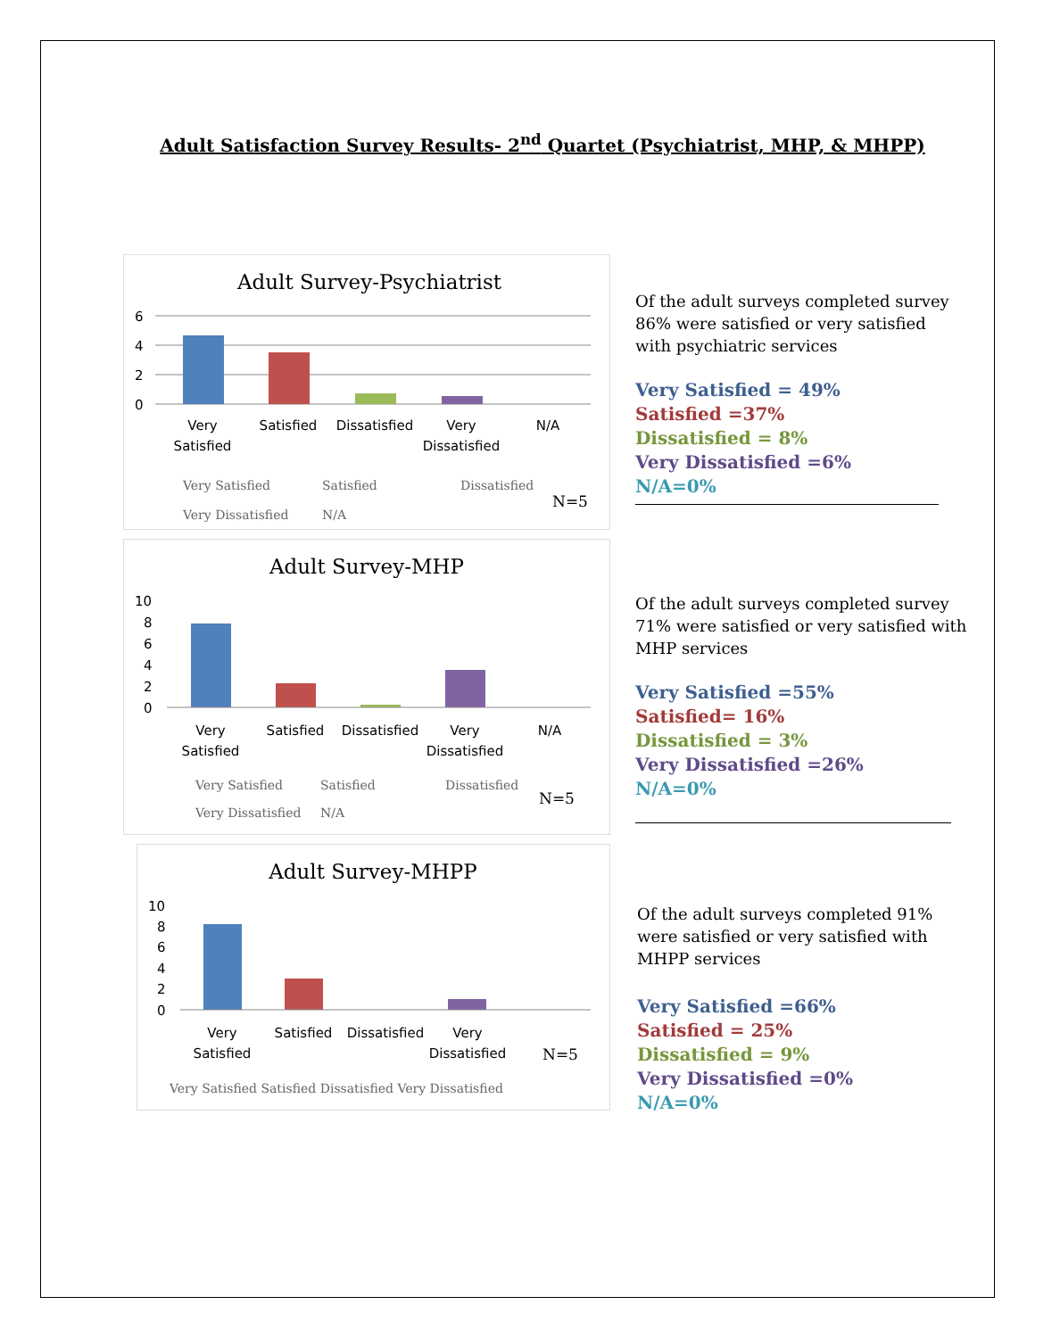Adult Satisfaction Survey Results- 2<sup>nd</sup> Quartet (Psychiatrist, MHP, & MHPP)
Adult Survey-Psychiatrist
6
4
2
0
Very
Satisfied
Satisfied
Dissatisfied
Very
Dissatisfied
N/A
Very Satisfied
Satisfied
Dissatisfied
Very Dissatisfied
N/A
N=5
Of the adult surveys completed survey
86% were satisfied or very satisfied
with psychiatric services
Very Satisfied = 49%
Satisfied =37%
Dissatisfied = 8%
Very Dissatisfied =6%
N/A=0%
Adult Survey-MHP
10
8
6
4
2
0
Very
Satisfied
Satisfied
Dissatisfied
Very
Dissatisfied
N/A
Very Satisfied
Satisfied
Dissatisfied
Very Dissatisfied
N/A
N=5
Of the adult surveys completed survey
71% were satisfied or very satisfied with
MHP services
Very Satisfied =55%
Satisfied= 16%
Dissatisfied = 3%
Very Dissatisfied =26%
N/A=0%
Adult Survey-MHPP
10
8
6
4
2
0
Very
Satisfied
Satisfied
Dissatisfied
Very
Dissatisfied
N=5
Very Satisfied Satisfied Dissatisfied Very Dissatisfied
Of the adult surveys completed 91%
were satisfied or very satisfied with
MHPP services
Very Satisfied =66%
Satisfied = 25%
Dissatisfied = 9%
Very Dissatisfied =0%
N/A=0%